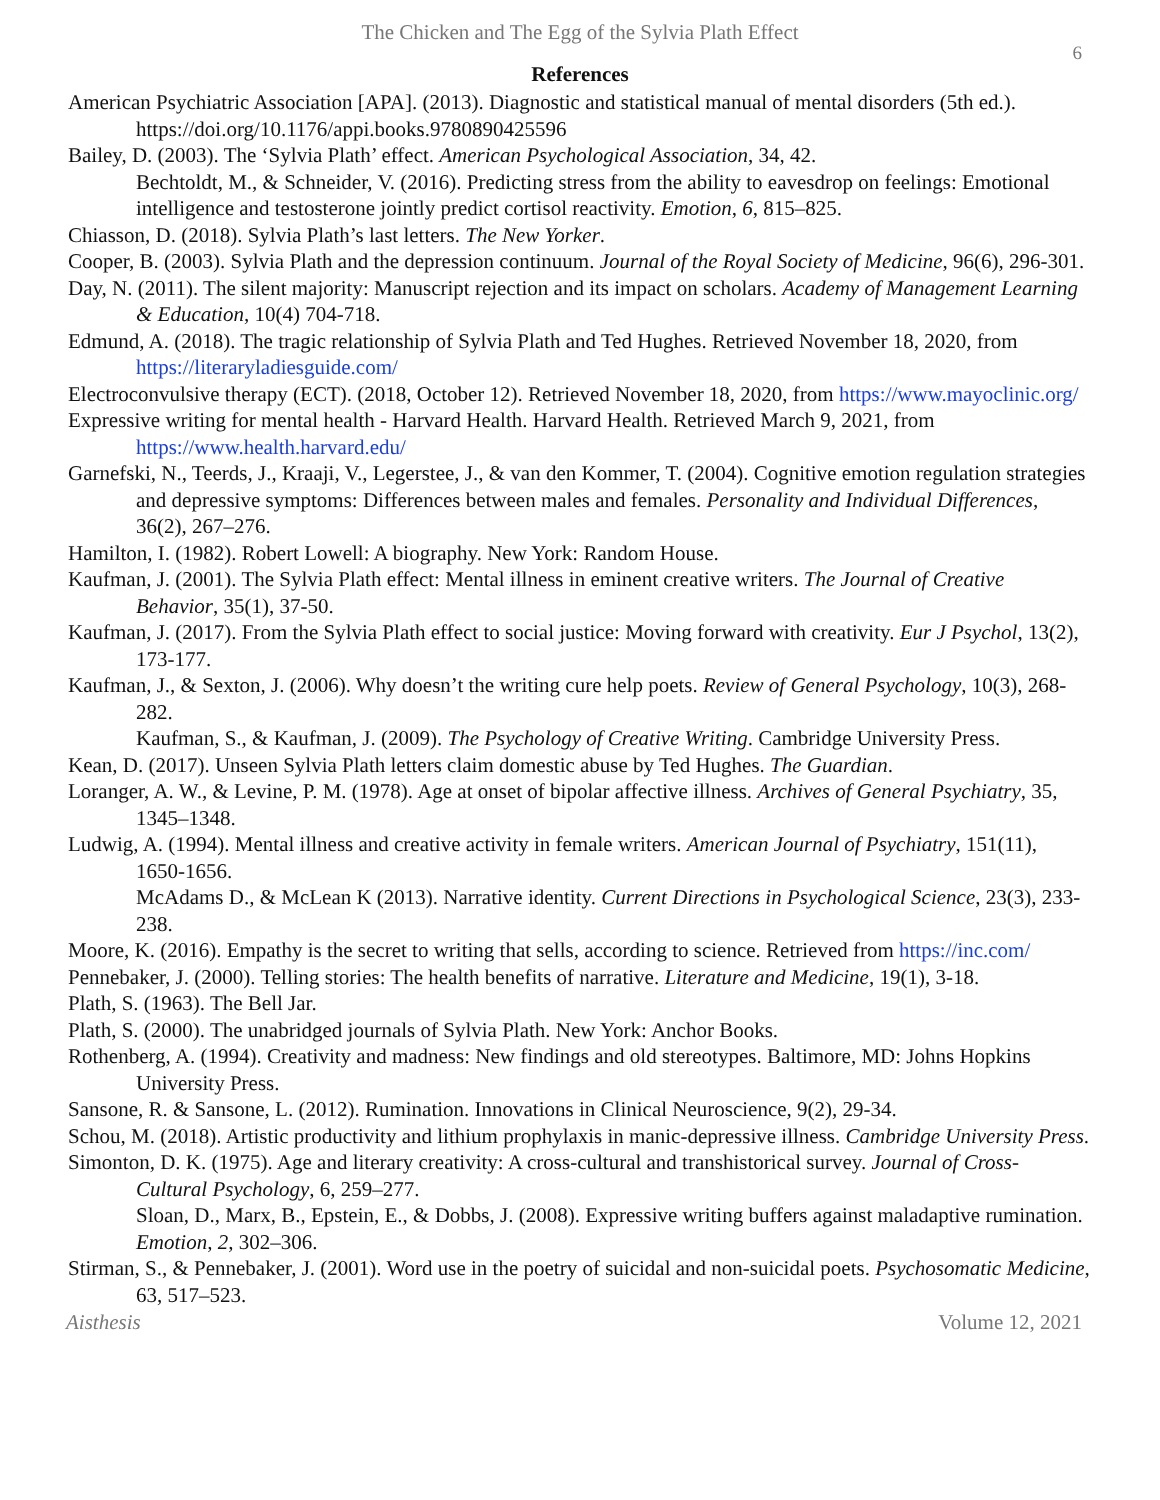The Chicken and The Egg of the Sylvia Plath Effect
6
References
American Psychiatric Association [APA]. (2013). Diagnostic and statistical manual of mental disorders (5th ed.). https://doi.org/10.1176/appi.books.9780890425596
Bailey, D. (2003). The ‘Sylvia Plath’ effect. American Psychological Association, 34, 42.
Bechtoldt, M., & Schneider, V. (2016). Predicting stress from the ability to eavesdrop on feelings: Emotional intelligence and testosterone jointly predict cortisol reactivity. Emotion, 6, 815–825.
Chiasson, D. (2018). Sylvia Plath’s last letters. The New Yorker.
Cooper, B. (2003). Sylvia Plath and the depression continuum. Journal of the Royal Society of Medicine, 96(6), 296-301.
Day, N. (2011). The silent majority: Manuscript rejection and its impact on scholars. Academy of Management Learning & Education, 10(4) 704-718.
Edmund, A. (2018). The tragic relationship of Sylvia Plath and Ted Hughes. Retrieved November 18, 2020, from https://literaryladiesguide.com/
Electroconvulsive therapy (ECT). (2018, October 12). Retrieved November 18, 2020, from https://www.mayoclinic.org/
Expressive writing for mental health - Harvard Health. Harvard Health. Retrieved March 9, 2021, from https://www.health.harvard.edu/
Garnefski, N., Teerds, J., Kraaji, V., Legerstee, J., & van den Kommer, T. (2004). Cognitive emotion regulation strategies and depressive symptoms: Differences between males and females. Personality and Individual Differences, 36(2), 267–276.
Hamilton, I. (1982). Robert Lowell: A biography. New York: Random House.
Kaufman, J. (2001). The Sylvia Plath effect: Mental illness in eminent creative writers. The Journal of Creative Behavior, 35(1), 37-50.
Kaufman, J. (2017). From the Sylvia Plath effect to social justice: Moving forward with creativity. Eur J Psychol, 13(2), 173-177.
Kaufman, J., & Sexton, J. (2006). Why doesn’t the writing cure help poets. Review of General Psychology, 10(3), 268-282.
Kaufman, S., & Kaufman, J. (2009). The Psychology of Creative Writing. Cambridge University Press.
Kean, D. (2017). Unseen Sylvia Plath letters claim domestic abuse by Ted Hughes. The Guardian.
Loranger, A. W., & Levine, P. M. (1978). Age at onset of bipolar affective illness. Archives of General Psychiatry, 35, 1345–1348.
Ludwig, A. (1994). Mental illness and creative activity in female writers. American Journal of Psychiatry, 151(11), 1650-1656.
McAdams D., & McLean K (2013). Narrative identity. Current Directions in Psychological Science, 23(3), 233-238.
Moore, K. (2016). Empathy is the secret to writing that sells, according to science. Retrieved from https://inc.com/
Pennebaker, J. (2000). Telling stories: The health benefits of narrative. Literature and Medicine, 19(1), 3-18.
Plath, S. (1963). The Bell Jar.
Plath, S. (2000). The unabridged journals of Sylvia Plath. New York: Anchor Books.
Rothenberg, A. (1994). Creativity and madness: New findings and old stereotypes. Baltimore, MD: Johns Hopkins University Press.
Sansone, R. & Sansone, L. (2012). Rumination. Innovations in Clinical Neuroscience, 9(2), 29-34.
Schou, M. (2018). Artistic productivity and lithium prophylaxis in manic-depressive illness. Cambridge University Press.
Simonton, D. K. (1975). Age and literary creativity: A cross-cultural and transhistorical survey. Journal of Cross-Cultural Psychology, 6, 259–277.
Sloan, D., Marx, B., Epstein, E., & Dobbs, J. (2008). Expressive writing buffers against maladaptive rumination. Emotion, 2, 302–306.
Stirman, S., & Pennebaker, J. (2001). Word use in the poetry of suicidal and non-suicidal poets. Psychosomatic Medicine, 63, 517–523.
Aisthesis Volume 12, 2021